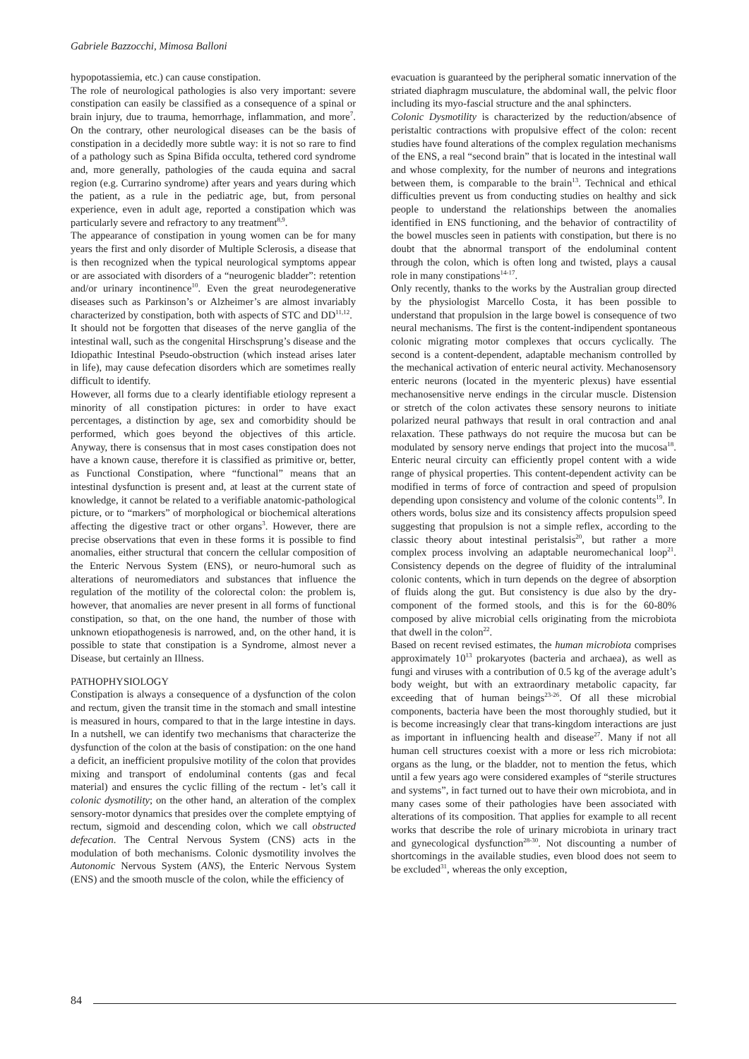Gabriele Bazzocchi, Mimosa Balloni
hypopotassiemia, etc.) can cause constipation.
The role of neurological pathologies is also very important: severe constipation can easily be classified as a consequence of a spinal or brain injury, due to trauma, hemorrhage, inflammation, and more<sup>7</sup>. On the contrary, other neurological diseases can be the basis of constipation in a decidedly more subtle way: it is not so rare to find of a pathology such as Spina Bifida occulta, tethered cord syndrome and, more generally, pathologies of the cauda equina and sacral region (e.g. Currarino syndrome) after years and years during which the patient, as a rule in the pediatric age, but, from personal experience, even in adult age, reported a constipation which was particularly severe and refractory to any treatment<sup>8,9</sup>.
The appearance of constipation in young women can be for many years the first and only disorder of Multiple Sclerosis, a disease that is then recognized when the typical neurological symptoms appear or are associated with disorders of a “neurogenic bladder”: retention and/or urinary incontinence<sup>10</sup>. Even the great neurodegenerative diseases such as Parkinson’s or Alzheimer’s are almost invariably characterized by constipation, both with aspects of STC and DD<sup>11,12</sup>.
It should not be forgotten that diseases of the nerve ganglia of the intestinal wall, such as the congenital Hirschsprung’s disease and the Idiopathic Intestinal Pseudo-obstruction (which instead arises later in life), may cause defecation disorders which are sometimes really difficult to identify.
However, all forms due to a clearly identifiable etiology represent a minority of all constipation pictures: in order to have exact percentages, a distinction by age, sex and comorbidity should be performed, which goes beyond the objectives of this article. Anyway, there is consensus that in most cases constipation does not have a known cause, therefore it is classified as primitive or, better, as Functional Constipation, where “functional” means that an intestinal dysfunction is present and, at least at the current state of knowledge, it cannot be related to a verifiable anatomic-pathological picture, or to “markers” of morphological or biochemical alterations affecting the digestive tract or other organs<sup>3</sup>. However, there are precise observations that even in these forms it is possible to find anomalies, either structural that concern the cellular composition of the Enteric Nervous System (ENS), or neuro-humoral such as alterations of neuromediators and substances that influence the regulation of the motility of the colorectal colon: the problem is, however, that anomalies are never present in all forms of functional constipation, so that, on the one hand, the number of those with unknown etiopathogenesis is narrowed, and, on the other hand, it is possible to state that constipation is a Syndrome, almost never a Disease, but certainly an Illness.
PATHOPHYSIOLOGY
Constipation is always a consequence of a dysfunction of the colon and rectum, given the transit time in the stomach and small intestine is measured in hours, compared to that in the large intestine in days. In a nutshell, we can identify two mechanisms that characterize the dysfunction of the colon at the basis of constipation: on the one hand a deficit, an inefficient propulsive motility of the colon that provides mixing and transport of endoluminal contents (gas and fecal material) and ensures the cyclic filling of the rectum - let’s call it colonic dysmotility; on the other hand, an alteration of the complex sensory-motor dynamics that presides over the complete emptying of rectum, sigmoid and descending colon, which we call obstructed defecation. The Central Nervous System (CNS) acts in the modulation of both mechanisms. Colonic dysmotility involves the Autonomic Nervous System (ANS), the Enteric Nervous System (ENS) and the smooth muscle of the colon, while the efficiency of
evacuation is guaranteed by the peripheral somatic innervation of the striated diaphragm musculature, the abdominal wall, the pelvic floor including its myo-fascial structure and the anal sphincters.
Colonic Dysmotility is characterized by the reduction/absence of peristaltic contractions with propulsive effect of the colon: recent studies have found alterations of the complex regulation mechanisms of the ENS, a real “second brain” that is located in the intestinal wall and whose complexity, for the number of neurons and integrations between them, is comparable to the brain<sup>13</sup>. Technical and ethical difficulties prevent us from conducting studies on healthy and sick people to understand the relationships between the anomalies identified in ENS functioning, and the behavior of contractility of the bowel muscles seen in patients with constipation, but there is no doubt that the abnormal transport of the endoluminal content through the colon, which is often long and twisted, plays a causal role in many constipations<sup>14-17</sup>.
Only recently, thanks to the works by the Australian group directed by the physiologist Marcello Costa, it has been possible to understand that propulsion in the large bowel is consequence of two neural mechanisms. The first is the content-indipendent spontaneous colonic migrating motor complexes that occurs cyclically. The second is a content-dependent, adaptable mechanism controlled by the mechanical activation of enteric neural activity. Mechanosensory enteric neurons (located in the myenteric plexus) have essential mechanosensitive nerve endings in the circular muscle. Distension or stretch of the colon activates these sensory neurons to initiate polarized neural pathways that result in oral contraction and anal relaxation. These pathways do not require the mucosa but can be modulated by sensory nerve endings that project into the mucosa<sup>18</sup>. Enteric neural circuity can efficiently propel content with a wide range of physical properties. This content-dependent activity can be modified in terms of force of contraction and speed of propulsion depending upon consistency and volume of the colonic contents<sup>19</sup>. In others words, bolus size and its consistency affects propulsion speed suggesting that propulsion is not a simple reflex, according to the classic theory about intestinal peristalsis<sup>20</sup>, but rather a more complex process involving an adaptable neuromechanical loop<sup>21</sup>. Consistency depends on the degree of fluidity of the intraluminal colonic contents, which in turn depends on the degree of absorption of fluids along the gut. But consistency is due also by the dry-component of the formed stools, and this is for the 60-80% composed by alive microbial cells originating from the microbiota that dwell in the colon<sup>22</sup>.
Based on recent revised estimates, the human microbiota comprises approximately 10<sup>13</sup> prokaryotes (bacteria and archaea), as well as fungi and viruses with a contribution of 0.5 kg of the average adult’s body weight, but with an extraordinary metabolic capacity, far exceeding that of human beings<sup>23-26</sup>. Of all these microbial components, bacteria have been the most thoroughly studied, but it is become increasingly clear that trans-kingdom interactions are just as important in influencing health and disease<sup>27</sup>. Many if not all human cell structures coexist with a more or less rich microbiota: organs as the lung, or the bladder, not to mention the fetus, which until a few years ago were considered examples of “sterile structures and systems”, in fact turned out to have their own microbiota, and in many cases some of their pathologies have been associated with alterations of its composition. That applies for example to all recent works that describe the role of urinary microbiota in urinary tract and gynecological dysfunction<sup>28-30</sup>. Not discounting a number of shortcomings in the available studies, even blood does not seem to be excluded<sup>31</sup>, whereas the only exception,
84